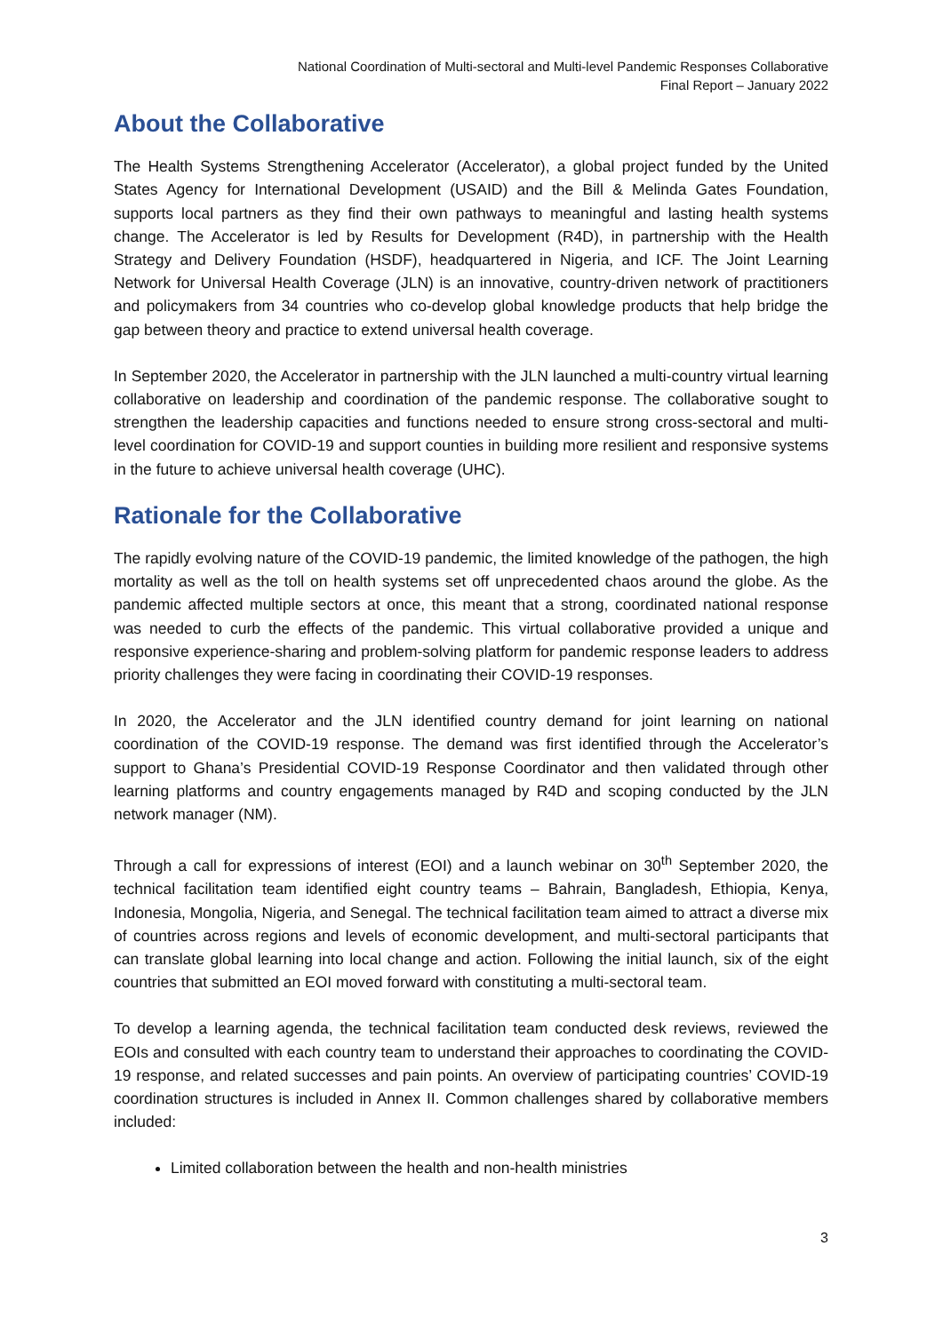National Coordination of Multi-sectoral and Multi-level Pandemic Responses Collaborative
Final Report – January 2022
About the Collaborative
The Health Systems Strengthening Accelerator (Accelerator), a global project funded by the United States Agency for International Development (USAID) and the Bill & Melinda Gates Foundation, supports local partners as they find their own pathways to meaningful and lasting health systems change. The Accelerator is led by Results for Development (R4D), in partnership with the Health Strategy and Delivery Foundation (HSDF), headquartered in Nigeria, and ICF. The Joint Learning Network for Universal Health Coverage (JLN) is an innovative, country-driven network of practitioners and policymakers from 34 countries who co-develop global knowledge products that help bridge the gap between theory and practice to extend universal health coverage.
In September 2020, the Accelerator in partnership with the JLN launched a multi-country virtual learning collaborative on leadership and coordination of the pandemic response. The collaborative sought to strengthen the leadership capacities and functions needed to ensure strong cross-sectoral and multi-level coordination for COVID-19 and support counties in building more resilient and responsive systems in the future to achieve universal health coverage (UHC).
Rationale for the Collaborative
The rapidly evolving nature of the COVID-19 pandemic, the limited knowledge of the pathogen, the high mortality as well as the toll on health systems set off unprecedented chaos around the globe. As the pandemic affected multiple sectors at once, this meant that a strong, coordinated national response was needed to curb the effects of the pandemic. This virtual collaborative provided a unique and responsive experience-sharing and problem-solving platform for pandemic response leaders to address priority challenges they were facing in coordinating their COVID-19 responses.
In 2020, the Accelerator and the JLN identified country demand for joint learning on national coordination of the COVID-19 response. The demand was first identified through the Accelerator’s support to Ghana’s Presidential COVID-19 Response Coordinator and then validated through other learning platforms and country engagements managed by R4D and scoping conducted by the JLN network manager (NM).
Through a call for expressions of interest (EOI) and a launch webinar on 30<sup>th</sup> September 2020, the technical facilitation team identified eight country teams – Bahrain, Bangladesh, Ethiopia, Kenya, Indonesia, Mongolia, Nigeria, and Senegal. The technical facilitation team aimed to attract a diverse mix of countries across regions and levels of economic development, and multi-sectoral participants that can translate global learning into local change and action. Following the initial launch, six of the eight countries that submitted an EOI moved forward with constituting a multi-sectoral team.
To develop a learning agenda, the technical facilitation team conducted desk reviews, reviewed the EOIs and consulted with each country team to understand their approaches to coordinating the COVID-19 response, and related successes and pain points. An overview of participating countries’ COVID-19 coordination structures is included in Annex II. Common challenges shared by collaborative members included:
Limited collaboration between the health and non-health ministries
3